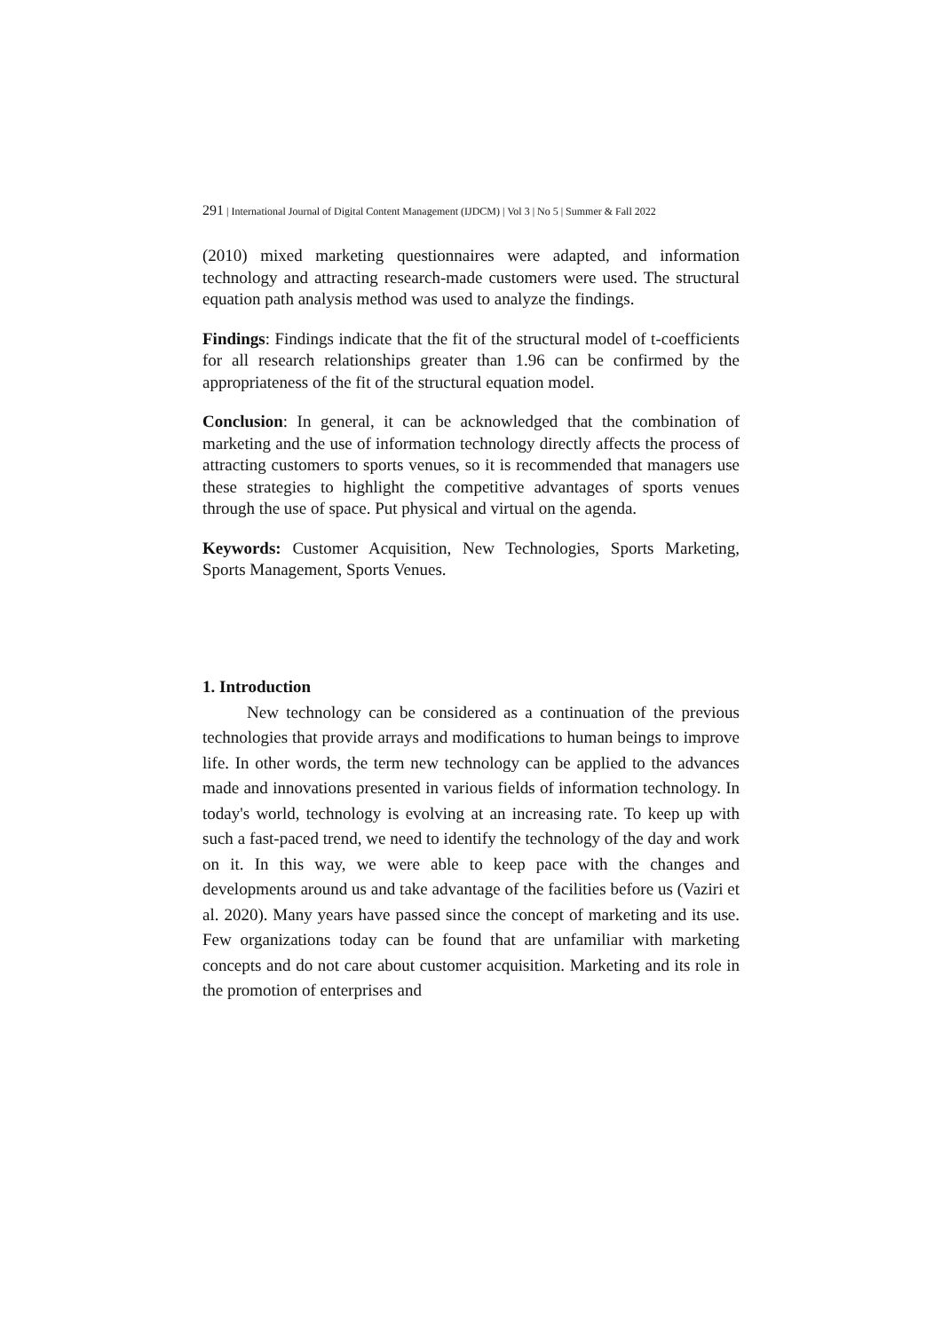291 | International Journal of Digital Content Management (IJDCM) | Vol 3 | No 5 | Summer & Fall 2022
(2010) mixed marketing questionnaires were adapted, and information technology and attracting research-made customers were used. The structural equation path analysis method was used to analyze the findings.
Findings: Findings indicate that the fit of the structural model of t-coefficients for all research relationships greater than 1.96 can be confirmed by the appropriateness of the fit of the structural equation model.
Conclusion: In general, it can be acknowledged that the combination of marketing and the use of information technology directly affects the process of attracting customers to sports venues, so it is recommended that managers use these strategies to highlight the competitive advantages of sports venues through the use of space. Put physical and virtual on the agenda.
Keywords: Customer Acquisition, New Technologies, Sports Marketing, Sports Management, Sports Venues.
1. Introduction
New technology can be considered as a continuation of the previous technologies that provide arrays and modifications to human beings to improve life. In other words, the term new technology can be applied to the advances made and innovations presented in various fields of information technology. In today's world, technology is evolving at an increasing rate. To keep up with such a fast-paced trend, we need to identify the technology of the day and work on it. In this way, we were able to keep pace with the changes and developments around us and take advantage of the facilities before us (Vaziri et al. 2020). Many years have passed since the concept of marketing and its use. Few organizations today can be found that are unfamiliar with marketing concepts and do not care about customer acquisition. Marketing and its role in the promotion of enterprises and